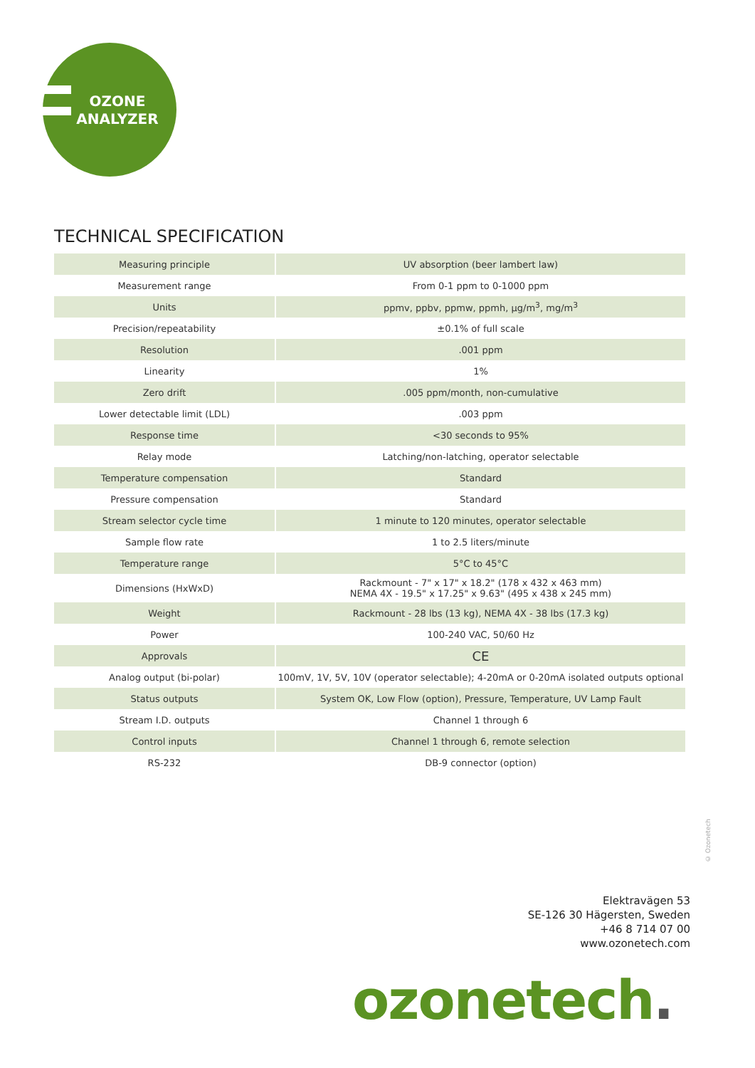OZONE
ANALYZER
TECHNICAL SPECIFICATION
| Measuring principle | UV absorption (beer lambert law) |
| Measurement range | From 0-1 ppm to 0-1000 ppm |
| Units | ppmv, ppbv, ppmw, ppmh, µg/m<sup>3</sup>, mg/m<sup>3</sup> |
| Precision/repeatability | ±0.1% of full scale |
| Resolution | .001 ppm |
| Linearity | 1% |
| Zero drift | .005 ppm/month, non-cumulative |
| Lower detectable limit (LDL) | .003 ppm |
| Response time | <30 seconds to 95% |
| Relay mode | Latching/non-latching, operator selectable |
| Temperature compensation | Standard |
| Pressure compensation | Standard |
| Stream selector cycle time | 1 minute to 120 minutes, operator selectable |
| Sample flow rate | 1 to 2.5 liters/minute |
| Temperature range | 5°C to 45°C |
| Dimensions (HxWxD) | Rackmount - 7" x 17" x 18.2" (178 x 432 x 463 mm) NEMA 4X - 19.5" x 17.25" x 9.63" (495 x 438 x 245 mm) |
| Weight | Rackmount - 28 lbs (13 kg), NEMA 4X - 38 lbs (17.3 kg) |
| Power | 100-240 VAC, 50/60 Hz |
| Approvals | CE |
| Analog output (bi-polar) | 100mV, 1V, 5V, 10V (operator selectable); 4-20mA or 0-20mA isolated outputs optional |
| Status outputs | System OK, Low Flow (option), Pressure, Temperature, UV Lamp Fault |
| Stream I.D. outputs | Channel 1 through 6 |
| Control inputs | Channel 1 through 6, remote selection |
| RS-232 | DB-9 connector (option) |
© Ozonetech
Elektravägen 53
SE-126 30 Hägersten, Sweden
+46 8 714 07 00
www.ozonetech.com
ozonetech.